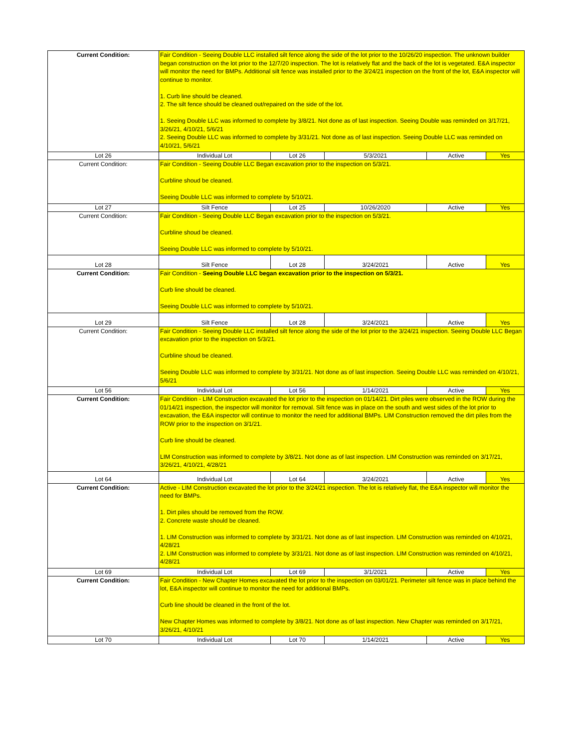| Current Condition: | Fair Condition - Seeing Double LLC installed silt fence along the side of the lot prior to the 10/26/20 inspection. The unknown builder began construction on the lot prior to the 12/7/20 inspection. The lot is relatively flat and the back of the lot is vegetated. E&A inspector will monitor the need for BMPs. Additional silt fence was installed prior to the 3/24/21 inspection on the front of the lot, E&A inspector will continue to monitor. 1. Curb line should be cleaned. 2. The silt fence should be cleaned out/repaired on the side of the lot. 1. Seeing Double LLC was informed to complete by 3/8/21. Not done as of last inspection. Seeing Double was reminded on 3/17/21, 3/26/21, 4/10/21, 5/6/21 2. Seeing Double LLC was informed to complete by 3/31/21. Not done as of last inspection. Seeing Double LLC was reminded on 4/10/21, 5/6/21 | | | | |
| Lot 26 | Individual Lot | Lot 26 | 5/3/2021 | Active | Yes |
| Current Condition: | Fair Condition - Seeing Double LLC Began excavation prior to the inspection on 5/3/21. Curbline shoud be cleaned. Seeing Double LLC was informed to complete by 5/10/21. | | | | |
| Lot 27 | Silt Fence | Lot 25 | 10/26/2020 | Active | Yes |
| Current Condition: | Fair Condition - Seeing Double LLC Began excavation prior to the inspection on 5/3/21. Curbline shoud be cleaned. Seeing Double LLC was informed to complete by 5/10/21. | | | | |
| Lot 28 | Silt Fence | Lot 28 | 3/24/2021 | Active | Yes |
| Current Condition: | Fair Condition - Seeing Double LLC began excavation prior to the inspection on 5/3/21. Curb line should be cleaned. Seeing Double LLC was informed to complete by 5/10/21. | | | | |
| Lot 29 | Silt Fence | Lot 28 | 3/24/2021 | Active | Yes |
| Current Condition: | Fair Condition - Seeing Double LLC installed silt fence along the side of the lot prior to the 3/24/21 inspection. Seeing Double LLC Began excavation prior to the inspection on 5/3/21. Curbline shoud be cleaned. Seeing Double LLC was informed to complete by 3/31/21. Not done as of last inspection. Seeing Double LLC was reminded on 4/10/21, 5/6/21 | | | | |
| Lot 56 | Individual Lot | Lot 56 | 1/14/2021 | Active | Yes |
| Current Condition: | Fair Condition - LIM Construction excavated the lot prior to the inspection on 01/14/21. Dirt piles were observed in the ROW during the 01/14/21 inspection, the inspector will monitor for removal. Silt fence was in place on the south and west sides of the lot prior to excavation, the E&A inspector will continue to monitor the need for additional BMPs. LIM Construction removed the dirt piles from the ROW prior to the inspection on 3/1/21. Curb line should be cleaned. LIM Construction was informed to complete by 3/8/21. Not done as of last inspection. LIM Construction was reminded on 3/17/21, 3/26/21, 4/10/21, 4/28/21 | | | | |
| Lot 64 | Individual Lot | Lot 64 | 3/24/2021 | Active | Yes |
| Current Condition: | Active - LIM Construction excavated the lot prior to the 3/24/21 inspection. The lot is relatively flat, the E&A inspector will monitor the need for BMPs. 1. Dirt piles should be removed from the ROW. 2. Concrete waste should be cleaned. 1. LIM Construction was informed to complete by 3/31/21. Not done as of last inspection. LIM Construction was reminded on 4/10/21, 4/28/21 2. LIM Construction was informed to complete by 3/31/21. Not done as of last inspection. LIM Construction was reminded on 4/10/21, 4/28/21 | | | | |
| Lot 69 | Individual Lot | Lot 69 | 3/1/2021 | Active | Yes |
| Current Condition: | Fair Condition - New Chapter Homes excavated the lot prior to the inspection on 03/01/21. Perimeter silt fence was in place behind the lot, E&A inspector will continue to monitor the need for additional BMPs. Curb line should be cleaned in the front of the lot. New Chapter Homes was informed to complete by 3/8/21. Not done as of last inspection. New Chapter was reminded on 3/17/21, 3/26/21, 4/10/21 | | | | |
| Lot 70 | Individual Lot | Lot 70 | 1/14/2021 | Active | Yes |